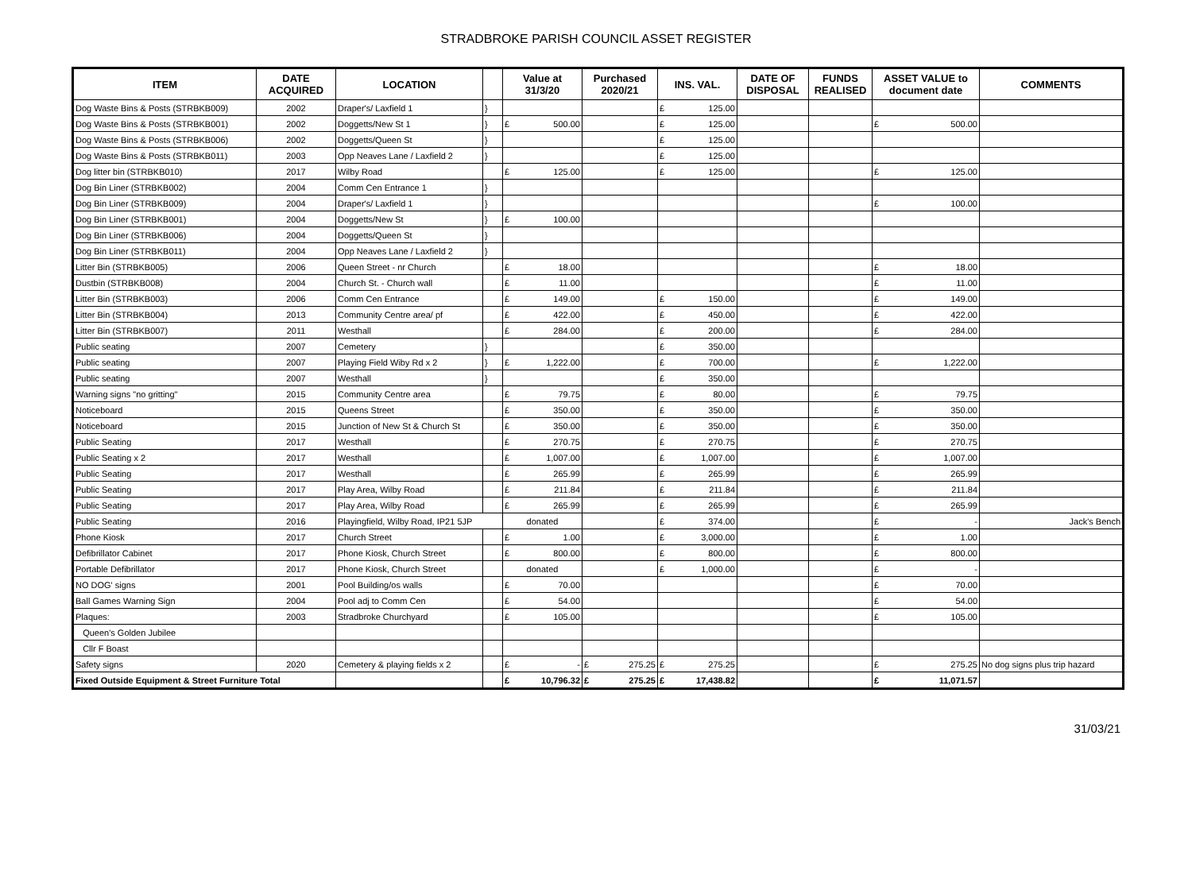STRADBROKE PARISH COUNCIL ASSET REGISTER
| ITEM | DATE ACQUIRED | LOCATION | | Value at 31/3/20 | Purchased 2020/21 | INS. VAL. | DATE OF DISPOSAL | FUNDS REALISED | ASSET VALUE to document date | COMMENTS |
| --- | --- | --- | --- | --- | --- | --- | --- | --- | --- | --- |
| Dog Waste Bins & Posts (STRBKB009) | 2002 | Draper's/ Laxfield 1 | } | | | £ 125.00 | | | | |
| Dog Waste Bins & Posts (STRBKB001) | 2002 | Doggetts/New St 1 | } | £ 500.00 | | £ 125.00 | | | £ 500.00 | |
| Dog Waste Bins & Posts (STRBKB006) | 2002 | Doggetts/Queen St | } | | | £ 125.00 | | | | |
| Dog Waste Bins & Posts (STRBKB011) | 2003 | Opp Neaves Lane / Laxfield 2 | } | | | £ 125.00 | | | | |
| Dog litter bin (STRBKB010) | 2017 | Wilby Road | | £ 125.00 | | £ 125.00 | | | £ 125.00 | |
| Dog Bin Liner (STRBKB002) | 2004 | Comm Cen Entrance 1 | } | | | | | | | |
| Dog Bin Liner (STRBKB009) | 2004 | Draper's/ Laxfield 1 | } | | | | | | £ 100.00 | |
| Dog Bin Liner (STRBKB001) | 2004 | Doggetts/New St | } | £ 100.00 | | | | | | |
| Dog Bin Liner (STRBKB006) | 2004 | Doggetts/Queen St | } | | | | | | | |
| Dog Bin Liner (STRBKB011) | 2004 | Opp Neaves Lane / Laxfield 2 | } | | | | | | | |
| Litter Bin (STRBKB005) | 2006 | Queen Street - nr Church | | £ 18.00 | | | | | £ 18.00 | |
| Dustbin (STRBKB008) | 2004 | Church St. - Church wall | | £ 11.00 | | | | | £ 11.00 | |
| Litter Bin (STRBKB003) | 2006 | Comm Cen Entrance | | £ 149.00 | | £ 150.00 | | | £ 149.00 | |
| Litter Bin (STRBKB004) | 2013 | Community Centre area/ pf | | £ 422.00 | | £ 450.00 | | | £ 422.00 | |
| Litter Bin (STRBKB007) | 2011 | Westhall | | £ 284.00 | | £ 200.00 | | | £ 284.00 | |
| Public seating | 2007 | Cemetery | } | | | £ 350.00 | | | | |
| Public seating | 2007 | Playing Field Wiby Rd x 2 | } | £ 1,222.00 | | £ 700.00 | | | £ 1,222.00 | |
| Public seating | 2007 | Westhall | } | | | £ 350.00 | | | | |
| Warning signs "no gritting" | 2015 | Community Centre area | | £ 79.75 | | £ 80.00 | | | £ 79.75 | |
| Noticeboard | 2015 | Queens Street | | £ 350.00 | | £ 350.00 | | | £ 350.00 | |
| Noticeboard | 2015 | Junction of New St & Church St | | £ 350.00 | | £ 350.00 | | | £ 350.00 | |
| Public Seating | 2017 | Westhall | | £ 270.75 | | £ 270.75 | | | £ 270.75 | |
| Public Seating x 2 | 2017 | Westhall | | £ 1,007.00 | | £ 1,007.00 | | | £ 1,007.00 | |
| Public Seating | 2017 | Westhall | | £ 265.99 | | £ 265.99 | | | £ 265.99 | |
| Public Seating | 2017 | Play Area, Wilby Road | | £ 211.84 | | £ 211.84 | | | £ 211.84 | |
| Public Seating | 2017 | Play Area, Wilby Road | | £ 265.99 | | £ 265.99 | | | £ 265.99 | |
| Public Seating | 2016 | Playingfield, Wilby Road, IP21 5JP | | donated | | £ 374.00 | | | £ - | Jack's Bench |
| Phone Kiosk | 2017 | Church Street | | £ 1.00 | | £ 3,000.00 | | | £ 1.00 | |
| Defibrillator Cabinet | 2017 | Phone Kiosk, Church Street | | £ 800.00 | | £ 800.00 | | | £ 800.00 | |
| Portable Defibrillator | 2017 | Phone Kiosk, Church Street | | donated | | £ 1,000.00 | | | £ - | |
| NO DOG' signs | 2001 | Pool Building/os walls | | £ 70.00 | | | | | £ 70.00 | |
| Ball Games Warning Sign | 2004 | Pool adj to Comm Cen | | £ 54.00 | | | | | £ 54.00 | |
| Plaques: | 2003 | Stradbroke Churchyard | | £ 105.00 | | | | | £ 105.00 | |
| Queen's Golden Jubilee | | | | | | | | | | |
| Cllr F Boast | | | | | | | | | | |
| Safety signs | 2020 | Cemetery & playing fields x 2 | | £ - | £ 275.25 | £ 275.25 | | | £ 275.25 | No dog signs plus trip hazard |
| Fixed Outside Equipment & Street Furniture Total | | | | £ 10,796.32 | £ 275.25 | £ 17,438.82 | | | £ 11,071.57 | |
31/03/21